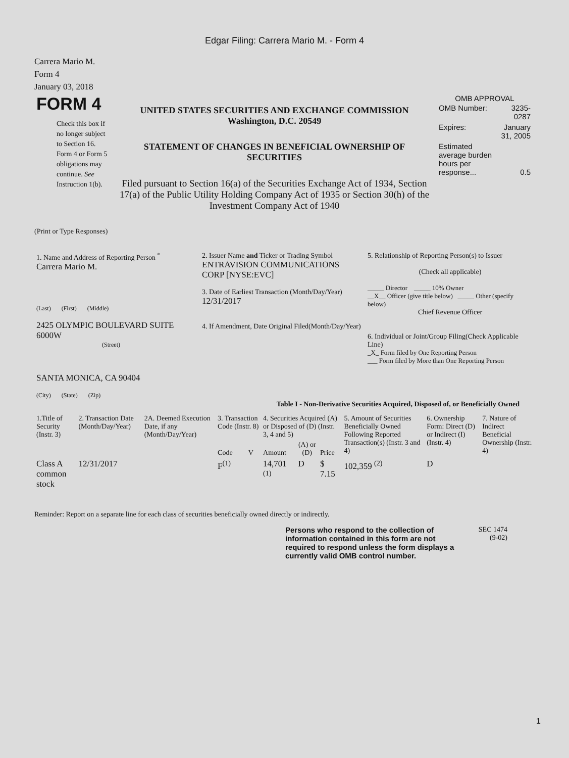Edgar Filing: Carrera Mario M. - Form 4
Carrera Mario M.
Form 4
January 03, 2018
| FORM 4 Check this box if no longer subject to Section 16. Form 4 or Form 5 obligations may continue. See Instruction 1(b). | UNITED STATES SECURITIES AND EXCHANGE COMMISSION Washington, D.C. 20549 STATEMENT OF CHANGES IN BENEFICIAL OWNERSHIP OF SECURITIES Filed pursuant to Section 16(a) of the Securities Exchange Act of 1934, Section 17(a) of the Public Utility Holding Company Act of 1935 or Section 30(h) of the Investment Company Act of 1940 | OMB APPROVAL / OMB Number: / 3235-0287 / / Expires: / January 31, 2005 / / Estimated average burden hours per response... / 0.5 / |
(Print or Type Responses)
| 1. Name and Address of Reporting Person <sup>*</sup> Carrera Mario M. (Last) (First) (Middle) 2425 OLYMPIC BOULEVARD SUITE 6000W (Street) SANTA MONICA, CA 90404 (City) (State) (Zip) | 2. Issuer Name and Ticker or Trading Symbol ENTRAVISION COMMUNICATIONS CORP [NYSE:EVC] 3. Date of Earliest Transaction (Month/Day/Year) 12/31/2017 4. If Amendment, Date Original Filed(Month/Day/Year) | 5. Relationship of Reporting Person(s) to Issuer (Check all applicable) _____ Director _____ 10% Owner __X__ Officer (give title below) _____ Other (specify below) Chief Revenue Officer 6. Individual or Joint/Group Filing(Check Applicable Line) _X_ Form filed by One Reporting Person ___ Form filed by More than One Reporting Person |
Table I - Non-Derivative Securities Acquired, Disposed of, or Beneficially Owned
| 1.Title of Security (Instr. 3) | 2. Transaction Date (Month/Day/Year) | 2A. Deemed Execution Date, if any (Month/Day/Year) | 3. Transaction Code (Instr. 8) | | 4. Securities Acquired (A) or Disposed of (D) (Instr. 3, 4 and 5) | | | 5. Amount of Securities Beneficially Owned Following Reported Transaction(s) (Instr. 3 and 4) | 6. Ownership Form: Direct (D) or Indirect (I) (Instr. 4) | 7. Nature of Indirect Beneficial Ownership (Instr. 4) |
| --- | --- | --- | --- | --- | --- | --- | --- | --- | --- | --- |
| | | | Code | V | Amount | (A) or (D) | Price | | | |
| Class A common stock | 12/31/2017 | | F<sup>(1)</sup> | | 14,701 <sup>(1)</sup> | D | $ 7.15 | 102,359 <sup>(2)</sup> | D | |
Reminder: Report on a separate line for each class of securities beneficially owned directly or indirectly.
Persons who respond to the collection of information contained in this form are not required to respond unless the form displays a currently valid OMB control number.
SEC 1474
(9-02)
1